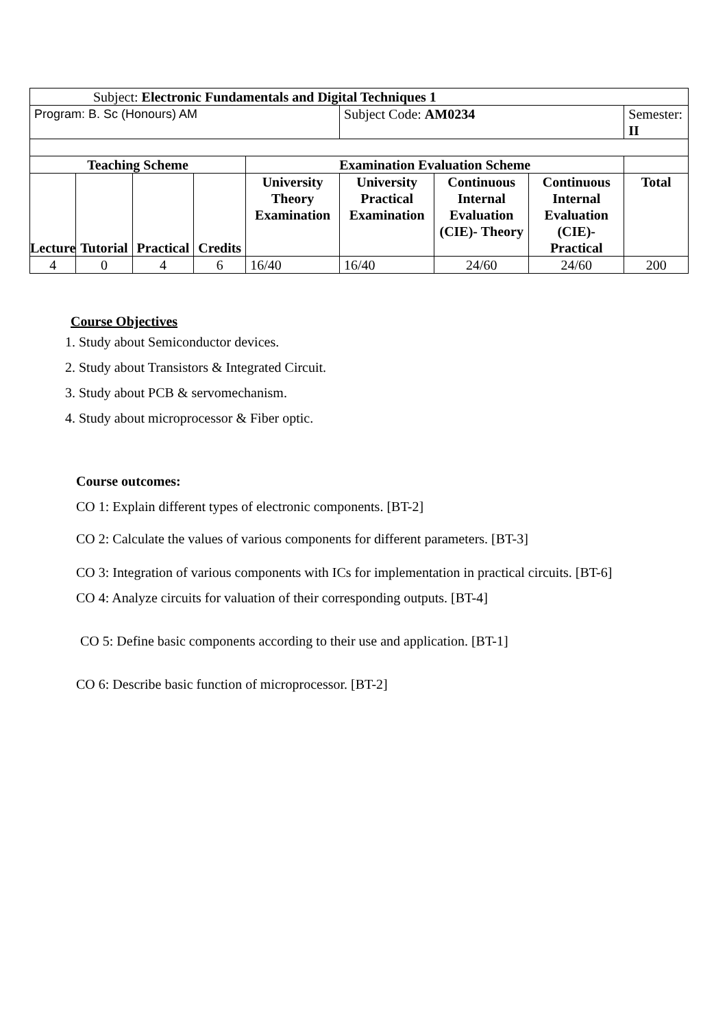| Subject: Electronic Fundamentals and Digital Techniques 1 | | | | | | | | |
| Program: B. Sc (Honours) AM | | | | | Subject Code: AM0234 | | | Semester: II |
| Teaching Scheme | | | | Examination Evaluation Scheme | | | | |
| Lecture | Tutorial | Practical | Credits | University Theory Examination | University Practical Examination | Continuous Internal Evaluation (CIE)- Theory | Continuous Internal Evaluation (CIE)- Practical | Total |
| 4 | 0 | 4 | 6 | 16/40 | 16/40 | 24/60 | 24/60 | 200 |
Course Objectives
1. Study about Semiconductor devices.
2. Study about Transistors & Integrated Circuit.
3. Study about PCB & servomechanism.
4. Study about microprocessor & Fiber optic.
Course outcomes:
CO 1: Explain different types of electronic components. [BT-2]
CO 2: Calculate the values of various components for different parameters. [BT-3]
CO 3: Integration of various components with ICs for implementation in practical circuits. [BT-6]
CO 4: Analyze circuits for valuation of their corresponding outputs. [BT-4]
CO 5: Define basic components according to their use and application. [BT-1]
CO 6: Describe basic function of microprocessor. [BT-2]